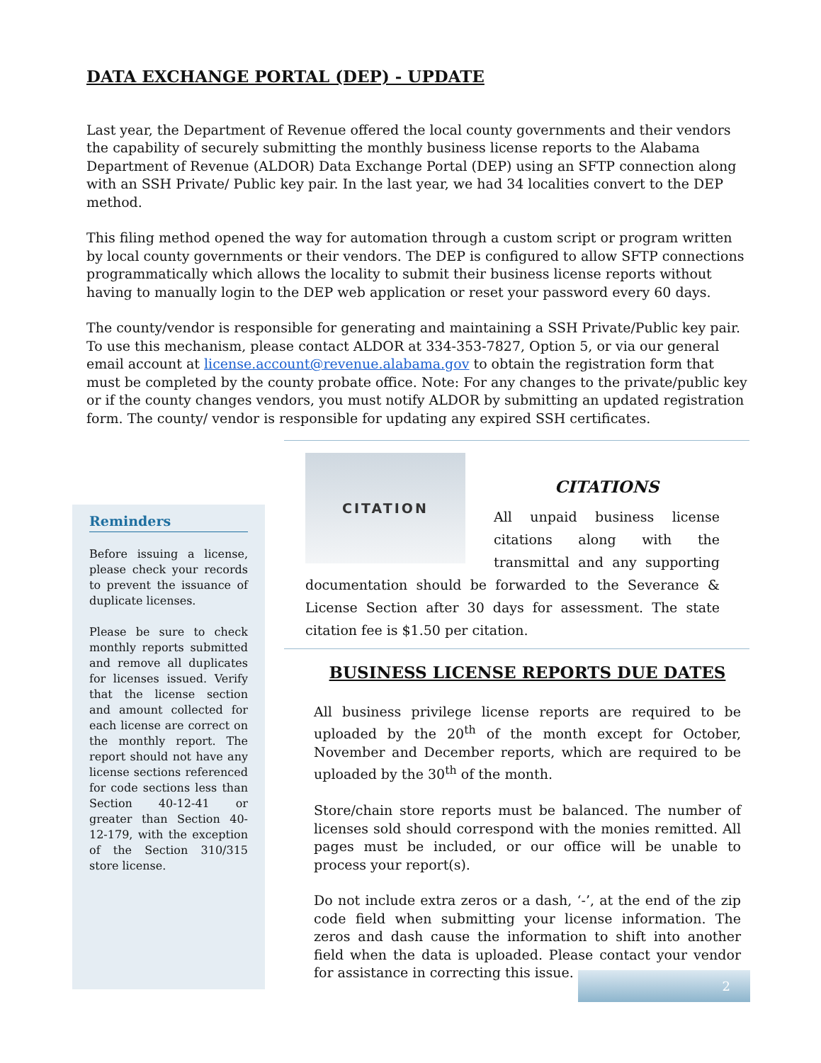DATA EXCHANGE PORTAL (DEP) - UPDATE
Last year, the Department of Revenue offered the local county governments and their vendors the capability of securely submitting the monthly business license reports to the Alabama Department of Revenue (ALDOR) Data Exchange Portal (DEP) using an SFTP connection along with an SSH Private/ Public key pair. In the last year, we had 34 localities convert to the DEP method.
This filing method opened the way for automation through a custom script or program written by local county governments or their vendors. The DEP is configured to allow SFTP connections programmatically which allows the locality to submit their business license reports without having to manually login to the DEP web application or reset your password every 60 days.
The county/vendor is responsible for generating and maintaining a SSH Private/Public key pair. To use this mechanism, please contact ALDOR at 334-353-7827, Option 5, or via our general email account at license.account@revenue.alabama.gov to obtain the registration form that must be completed by the county probate office. Note: For any changes to the private/public key or if the county changes vendors, you must notify ALDOR by submitting an updated registration form. The county/ vendor is responsible for updating any expired SSH certificates.
Reminders
Before issuing a license, please check your records to prevent the issuance of duplicate licenses.
Please be sure to check monthly reports submitted and remove all duplicates for licenses issued. Verify that the license section and amount collected for each license are correct on the monthly report. The report should not have any license sections referenced for code sections less than Section 40-12-41 or greater than Section 40-12-179, with the exception of the Section 310/315 store license.
CITATION
CITATIONS
All unpaid business license citations along with the transmittal and any supporting documentation should be forwarded to the Severance & License Section after 30 days for assessment. The state citation fee is $1.50 per citation.
BUSINESS LICENSE REPORTS DUE DATES
All business privilege license reports are required to be uploaded by the 20<sup>th</sup> of the month except for October, November and December reports, which are required to be uploaded by the 30<sup>th</sup> of the month.
Store/chain store reports must be balanced. The number of licenses sold should correspond with the monies remitted. All pages must be included, or our office will be unable to process your report(s).
Do not include extra zeros or a dash, ‘-’, at the end of the zip code field when submitting your license information. The zeros and dash cause the information to shift into another field when the data is uploaded. Please contact your vendor for assistance in correcting this issue.
2